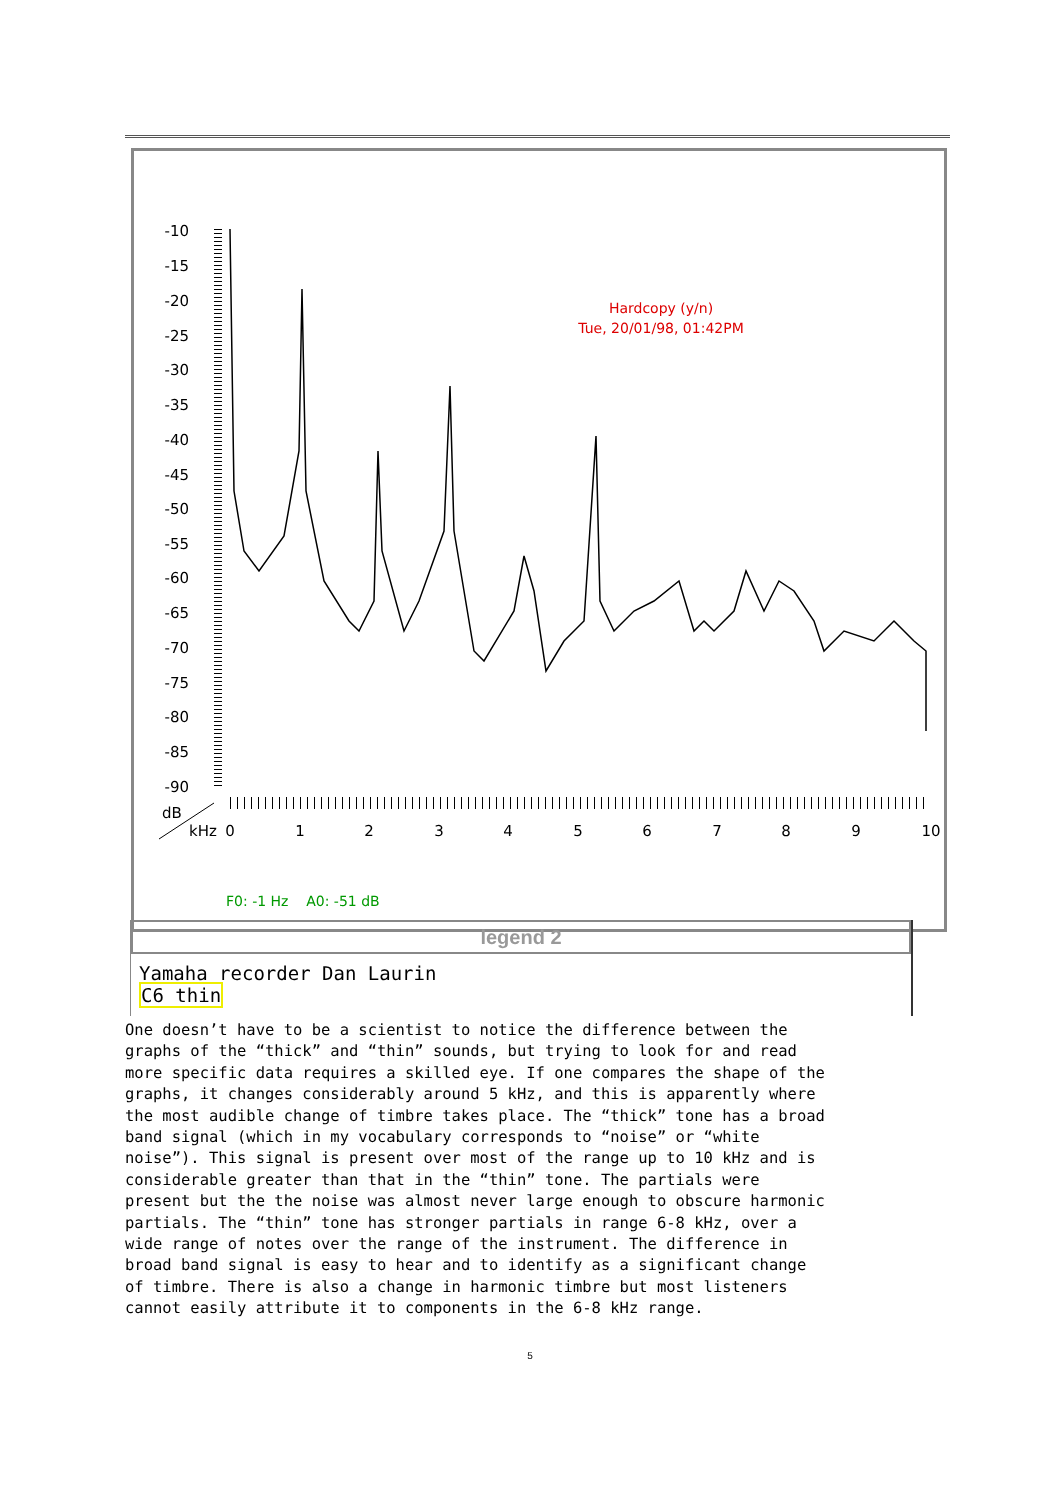-10
-15
-20
-25
-30
-35
-40
-45
-50
-55
-60
-65
-70
-75
-80
-85
-90
dB
kHz
0
1
2
3
4
5
6
7
8
9
10
Hardcopy (y/n)
Tue, 20/01/98, 01:42PM
F0: -1 Hz A0: -51 dB
legend 2
Yamaha recorder Dan Laurin
C6 thin
One doesn’t have to be a scientist to notice the difference between the graphs of the “thick” and “thin” sounds, but trying to look for and read more specific data requires a skilled eye. If one compares the shape of the graphs, it changes considerably around 5 kHz, and this is apparently where the most audible change of timbre takes place. The “thick” tone has a broad band signal (which in my vocabulary corresponds to “noise” or “white noise”). This signal is present over most of the range up to 10 kHz and is considerable greater than that in the “thin” tone. The partials were present but the the noise was almost never large enough to obscure harmonic partials. The “thin” tone has stronger partials in range 6-8 kHz, over a wide range of notes over the range of the instrument. The difference in broad band signal is easy to hear and to identify as a significant change of timbre. There is also a change in harmonic timbre but most listeners cannot easily attribute it to components in the 6-8 kHz range.
5